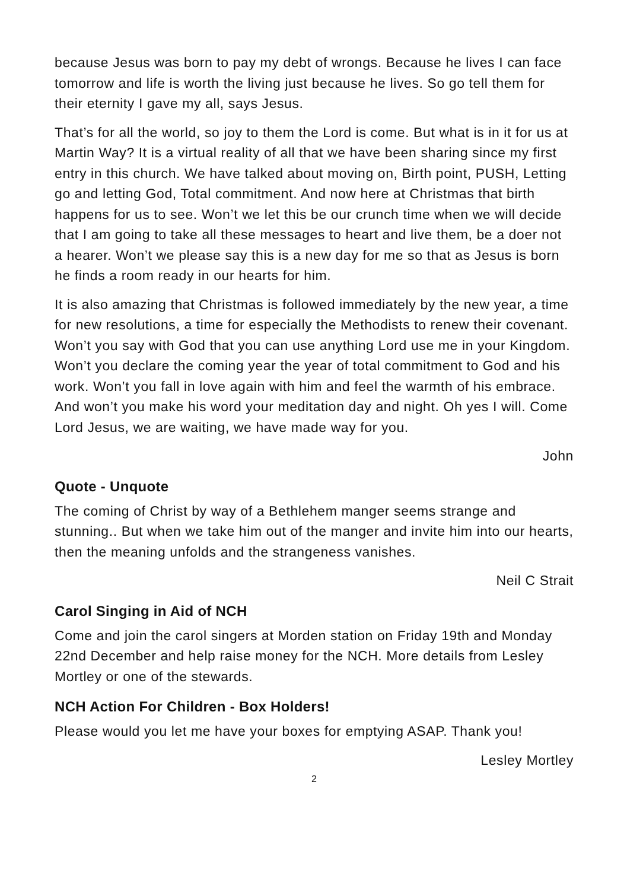because Jesus was born to pay my debt of wrongs. Because he lives I can face tomorrow and life is worth the living just because he lives. So go tell them for their eternity I gave my all, says Jesus.
That’s for all the world, so joy to them the Lord is come. But what is in it for us at Martin Way? It is a virtual reality of all that we have been sharing since my first entry in this church. We have talked about moving on, Birth point, PUSH, Letting go and letting God, Total commitment. And now here at Christmas that birth happens for us to see. Won’t we let this be our crunch time when we will decide that I am going to take all these messages to heart and live them, be a doer not a hearer. Won’t we please say this is a new day for me so that as Jesus is born he finds a room ready in our hearts for him.
It is also amazing that Christmas is followed immediately by the new year, a time for new resolutions, a time for especially the Methodists to renew their covenant. Won’t you say with God that you can use anything Lord use me in your Kingdom. Won’t you declare the coming year the year of total commitment to God and his work. Won’t you fall in love again with him and feel the warmth of his embrace. And won’t you make his word your meditation day and night. Oh yes I will. Come Lord Jesus, we are waiting, we have made way for you.
John
Quote - Unquote
The coming of Christ by way of a Bethlehem manger seems strange and stunning.. But when we take him out of the manger and invite him into our hearts, then the meaning unfolds and the strangeness vanishes.
Neil C Strait
Carol Singing in Aid of NCH
Come and join the carol singers at Morden station on Friday 19th and Monday 22nd December and help raise money for the NCH. More details from Lesley Mortley or one of the stewards.
NCH Action For Children - Box Holders!
Please would you let me have your boxes for emptying ASAP. Thank you!
Lesley Mortley
2